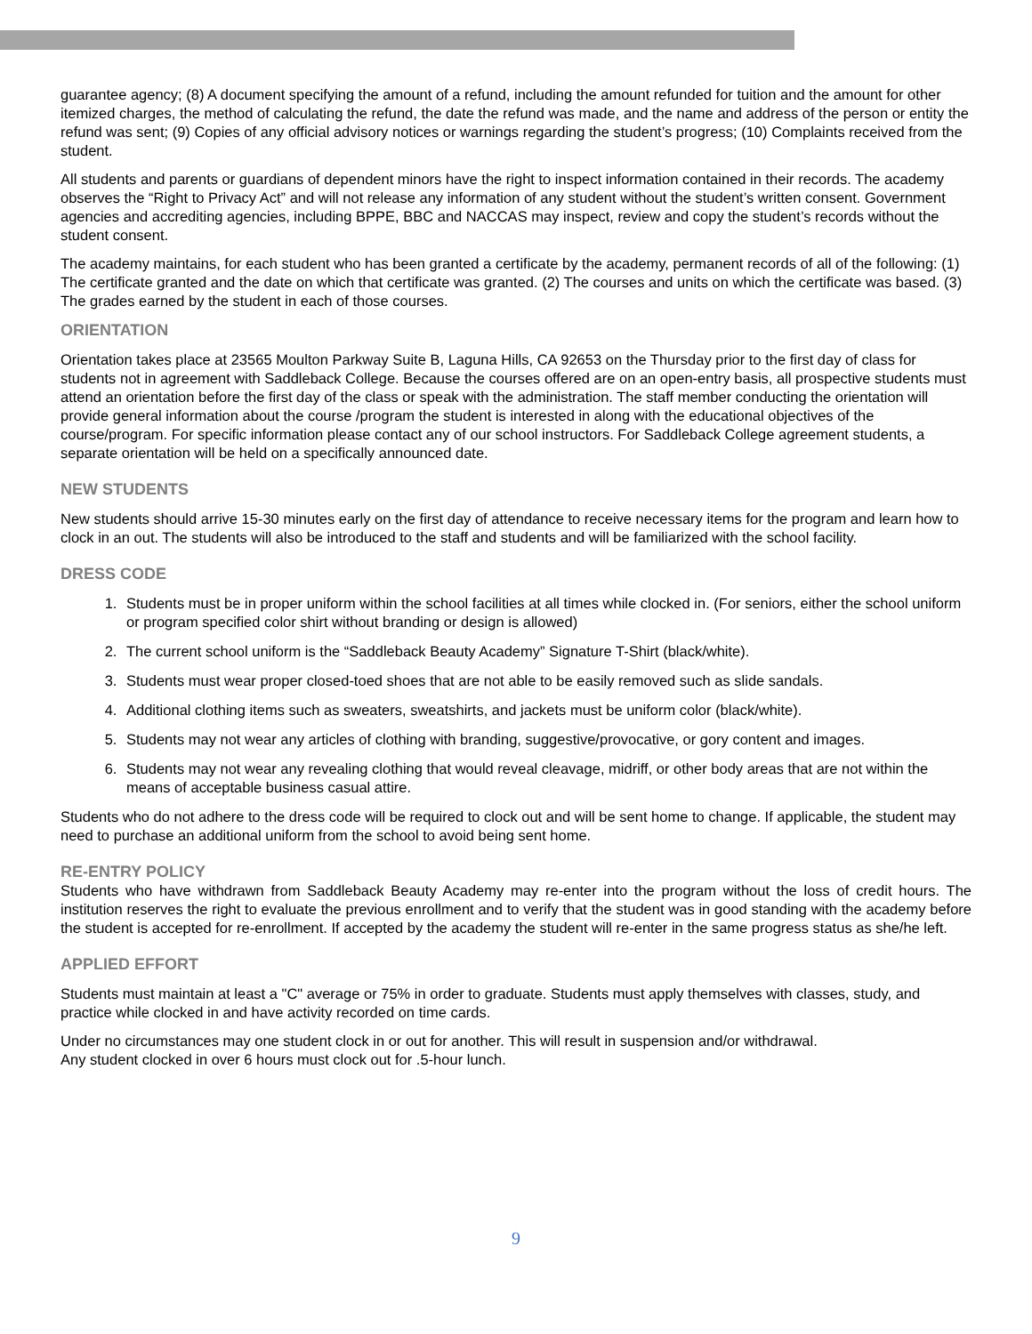guarantee agency; (8) A document specifying the amount of a refund, including the amount refunded for tuition and the amount for other itemized charges, the method of calculating the refund, the date the refund was made, and the name and address of the person or entity the refund was sent; (9) Copies of any official advisory notices or warnings regarding the student’s progress; (10) Complaints received from the student.
All students and parents or guardians of dependent minors have the right to inspect information contained in their records. The academy observes the “Right to Privacy Act” and will not release any information of any student without the student’s written consent. Government agencies and accrediting agencies, including BPPE, BBC and NACCAS may inspect, review and copy the student’s records without the student consent.
The academy maintains, for each student who has been granted a certificate by the academy, permanent records of all of the following: (1) The certificate granted and the date on which that certificate was granted. (2) The courses and units on which the certificate was based. (3) The grades earned by the student in each of those courses.
ORIENTATION
Orientation takes place at 23565 Moulton Parkway Suite B, Laguna Hills, CA 92653 on the Thursday prior to the first day of class for students not in agreement with Saddleback College. Because the courses offered are on an open-entry basis, all prospective students must attend an orientation before the first day of the class or speak with the administration. The staff member conducting the orientation will provide general information about the course /program the student is interested in along with the educational objectives of the course/program. For specific information please contact any of our school instructors. For Saddleback College agreement students, a separate orientation will be held on a specifically announced date.
NEW STUDENTS
New students should arrive 15-30 minutes early on the first day of attendance to receive necessary items for the program and learn how to clock in an out. The students will also be introduced to the staff and students and will be familiarized with the school facility.
DRESS CODE
1. Students must be in proper uniform within the school facilities at all times while clocked in. (For seniors, either the school uniform or program specified color shirt without branding or design is allowed)
2. The current school uniform is the “Saddleback Beauty Academy” Signature T-Shirt (black/white).
3. Students must wear proper closed-toed shoes that are not able to be easily removed such as slide sandals.
4. Additional clothing items such as sweaters, sweatshirts, and jackets must be uniform color (black/white).
5. Students may not wear any articles of clothing with branding, suggestive/provocative, or gory content and images.
6. Students may not wear any revealing clothing that would reveal cleavage, midriff, or other body areas that are not within the means of acceptable business casual attire.
Students who do not adhere to the dress code will be required to clock out and will be sent home to change. If applicable, the student may need to purchase an additional uniform from the school to avoid being sent home.
RE-ENTRY POLICY
Students who have withdrawn from Saddleback Beauty Academy may re-enter into the program without the loss of credit hours. The institution reserves the right to evaluate the previous enrollment and to verify that the student was in good standing with the academy before the student is accepted for re-enrollment. If accepted by the academy the student will re-enter in the same progress status as she/he left.
APPLIED EFFORT
Students must maintain at least a "C" average or 75% in order to graduate. Students must apply themselves with classes, study, and practice while clocked in and have activity recorded on time cards.
Under no circumstances may one student clock in or out for another. This will result in suspension and/or withdrawal.
Any student clocked in over 6 hours must clock out for .5-hour lunch.
9